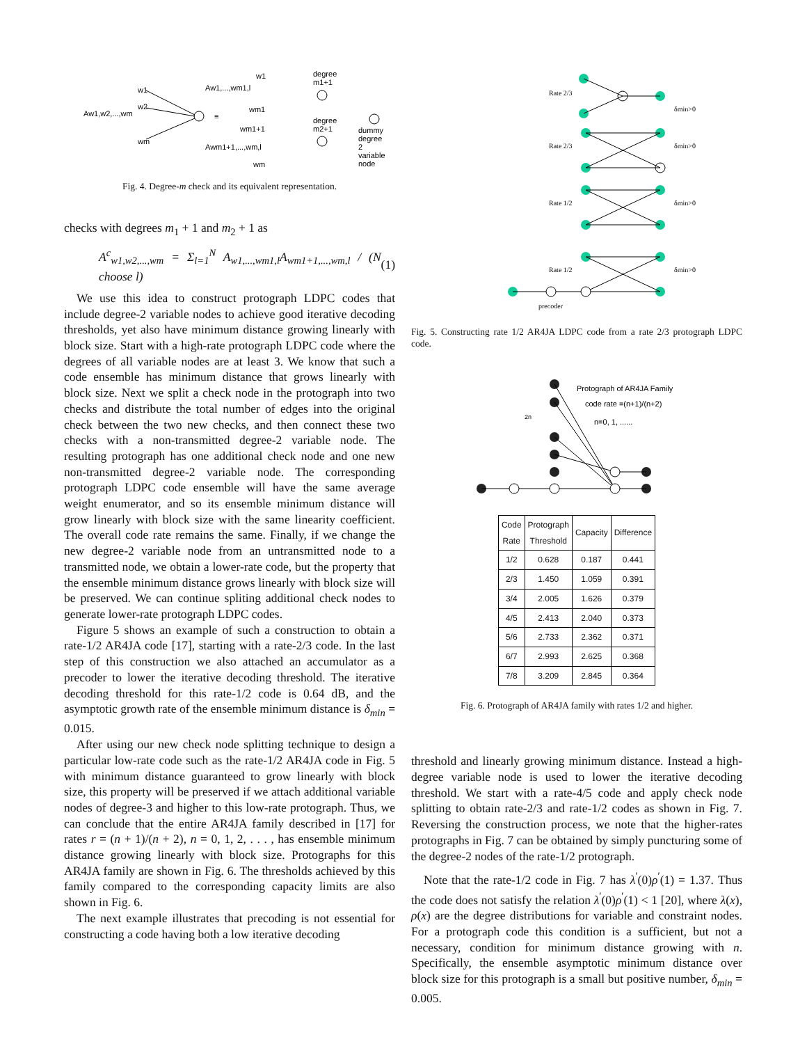Aw1,w2,...,wm
w1
w2
wm
≡
Aw1,...,wm1,l
Awm1+1,...,wm,l
w1
wm1
wm1+1
wm
degree
m1+1
degree
m2+1
dummy
degree
2
variable
node
Fig. 4. Degree-m check and its equivalent representation.
checks with degrees m<sub>1</sub> + 1 and m<sub>2</sub> + 1 as
A<sup>c</sup><sub>w1,w2,...,wm</sub> = Σ<sub>l=1</sub><sup>N</sup> A<sub>w1,...,wm1,l</sub>A<sub>wm1+1,...,wm,l</sub> / (N choose l) (1)
We use this idea to construct protograph LDPC codes that include degree-2 variable nodes to achieve good iterative decoding thresholds, yet also have minimum distance growing linearly with block size. Start with a high-rate protograph LDPC code where the degrees of all variable nodes are at least 3. We know that such a code ensemble has minimum distance that grows linearly with block size. Next we split a check node in the protograph into two checks and distribute the total number of edges into the original check between the two new checks, and then connect these two checks with a non-transmitted degree-2 variable node. The resulting protograph has one additional check node and one new non-transmitted degree-2 variable node. The corresponding protograph LDPC code ensemble will have the same average weight enumerator, and so its ensemble minimum distance will grow linearly with block size with the same linearity coefficient. The overall code rate remains the same. Finally, if we change the new degree-2 variable node from an untransmitted node to a transmitted node, we obtain a lower-rate code, but the property that the ensemble minimum distance grows linearly with block size will be preserved. We can continue spliting additional check nodes to generate lower-rate protograph LDPC codes.
Figure 5 shows an example of such a construction to obtain a rate-1/2 AR4JA code [17], starting with a rate-2/3 code. In the last step of this construction we also attached an accumulator as a precoder to lower the iterative decoding threshold. The iterative decoding threshold for this rate-1/2 code is 0.64 dB, and the asymptotic growth rate of the ensemble minimum distance is δ<sub>min</sub> = 0.015.
After using our new check node splitting technique to design a particular low-rate code such as the rate-1/2 AR4JA code in Fig. 5 with minimum distance guaranteed to grow linearly with block size, this property will be preserved if we attach additional variable nodes of degree-3 and higher to this low-rate protograph. Thus, we can conclude that the entire AR4JA family described in [17] for rates r = (n + 1)/(n + 2), n = 0, 1, 2, . . . , has ensemble minimum distance growing linearly with block size. Protographs for this AR4JA family are shown in Fig. 6. The thresholds achieved by this family compared to the corresponding capacity limits are also shown in Fig. 6.
The next example illustrates that precoding is not essential for constructing a code having both a low iterative decoding
Rate 2/3
Rate 2/3
Rate 1/2
Rate 1/2
precoder
δmin>0
δmin>0
δmin>0
δmin>0
Fig. 5. Constructing rate 1/2 AR4JA LDPC code from a rate 2/3 protograph LDPC code.
Protograph of AR4JA Family
code rate =(n+1)/(n+2)
n=0, 1, ......
2n
| Code Rate | Protograph Threshold | Capacity | Difference |
| --- | --- | --- | --- |
| 1/2 | 0.628 | 0.187 | 0.441 |
| 2/3 | 1.450 | 1.059 | 0.391 |
| 3/4 | 2.005 | 1.626 | 0.379 |
| 4/5 | 2.413 | 2.040 | 0.373 |
| 5/6 | 2.733 | 2.362 | 0.371 |
| 6/7 | 2.993 | 2.625 | 0.368 |
| 7/8 | 3.209 | 2.845 | 0.364 |
Fig. 6. Protograph of AR4JA family with rates 1/2 and higher.
threshold and linearly growing minimum distance. Instead a high-degree variable node is used to lower the iterative decoding threshold. We start with a rate-4/5 code and apply check node splitting to obtain rate-2/3 and rate-1/2 codes as shown in Fig. 7. Reversing the construction process, we note that the higher-rates protographs in Fig. 7 can be obtained by simply puncturing some of the degree-2 nodes of the rate-1/2 protograph.
Note that the rate-1/2 code in Fig. 7 has λ<sup>′</sup>(0)ρ<sup>′</sup>(1) = 1.37. Thus the code does not satisfy the relation λ<sup>′</sup>(0)ρ<sup>′</sup>(1) < 1 [20], where λ(x), ρ(x) are the degree distributions for variable and constraint nodes. For a protograph code this condition is a sufficient, but not a necessary, condition for minimum distance growing with n. Specifically, the ensemble asymptotic minimum distance over block size for this protograph is a small but positive number, δ<sub>min</sub> = 0.005.